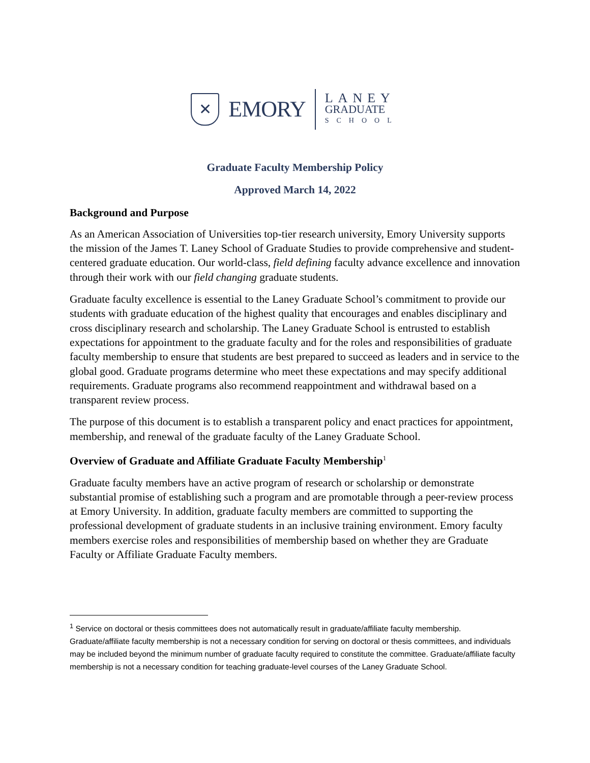✕
EMORY
LANEY
GRADUATE
SCHOOL
Graduate Faculty Membership Policy
Approved March 14, 2022
Background and Purpose
As an American Association of Universities top-tier research university, Emory University supports the mission of the James T. Laney School of Graduate Studies to provide comprehensive and student-centered graduate education. Our world-class, field defining faculty advance excellence and innovation through their work with our field changing graduate students.
Graduate faculty excellence is essential to the Laney Graduate School’s commitment to provide our students with graduate education of the highest quality that encourages and enables disciplinary and cross disciplinary research and scholarship. The Laney Graduate School is entrusted to establish expectations for appointment to the graduate faculty and for the roles and responsibilities of graduate faculty membership to ensure that students are best prepared to succeed as leaders and in service to the global good. Graduate programs determine who meet these expectations and may specify additional requirements. Graduate programs also recommend reappointment and withdrawal based on a transparent review process.
The purpose of this document is to establish a transparent policy and enact practices for appointment, membership, and renewal of the graduate faculty of the Laney Graduate School.
Overview of Graduate and Affiliate Graduate Faculty Membership<sup>1</sup>
Graduate faculty members have an active program of research or scholarship or demonstrate substantial promise of establishing such a program and are promotable through a peer-review process at Emory University. In addition, graduate faculty members are committed to supporting the professional development of graduate students in an inclusive training environment. Emory faculty members exercise roles and responsibilities of membership based on whether they are Graduate Faculty or Affiliate Graduate Faculty members.
<sup>1</sup> Service on doctoral or thesis committees does not automatically result in graduate/affiliate faculty membership. Graduate/affiliate faculty membership is not a necessary condition for serving on doctoral or thesis committees, and individuals may be included beyond the minimum number of graduate faculty required to constitute the committee. Graduate/affiliate faculty membership is not a necessary condition for teaching graduate-level courses of the Laney Graduate School.